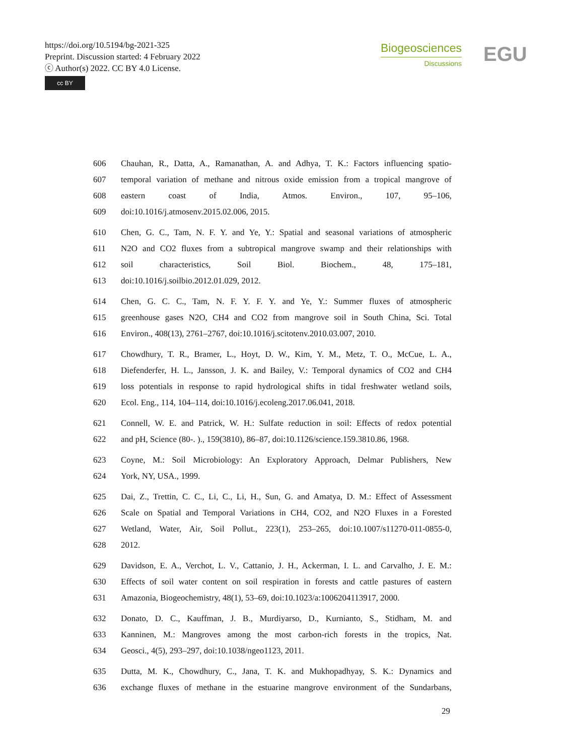https://doi.org/10.5194/bg-2021-325
Preprint. Discussion started: 4 February 2022
ⓒ Author(s) 2022. CC BY 4.0 License.
cc BY
Biogeosciences
Discussions
EGU
606 Chauhan, R., Datta, A., Ramanathan, A. and Adhya, T. K.: Factors influencing spatio-
607 temporal variation of methane and nitrous oxide emission from a tropical mangrove of
608 eastern coast of India, Atmos. Environ., 107, 95–106,
609 doi:10.1016/j.atmosenv.2015.02.006, 2015.
610 Chen, G. C., Tam, N. F. Y. and Ye, Y.: Spatial and seasonal variations of atmospheric
611 N2O and CO2 fluxes from a subtropical mangrove swamp and their relationships with
612 soil characteristics, Soil Biol. Biochem., 48, 175–181,
613 doi:10.1016/j.soilbio.2012.01.029, 2012.
614 Chen, G. C. C., Tam, N. F. Y. F. Y. and Ye, Y.: Summer fluxes of atmospheric
615 greenhouse gases N2O, CH4 and CO2 from mangrove soil in South China, Sci. Total
616 Environ., 408(13), 2761–2767, doi:10.1016/j.scitotenv.2010.03.007, 2010.
617 Chowdhury, T. R., Bramer, L., Hoyt, D. W., Kim, Y. M., Metz, T. O., McCue, L. A.,
618 Diefenderfer, H. L., Jansson, J. K. and Bailey, V.: Temporal dynamics of CO2 and CH4
619 loss potentials in response to rapid hydrological shifts in tidal freshwater wetland soils,
620 Ecol. Eng., 114, 104–114, doi:10.1016/j.ecoleng.2017.06.041, 2018.
621 Connell, W. E. and Patrick, W. H.: Sulfate reduction in soil: Effects of redox potential
622 and pH, Science (80-. )., 159(3810), 86–87, doi:10.1126/science.159.3810.86, 1968.
623 Coyne, M.: Soil Microbiology: An Exploratory Approach, Delmar Publishers, New
624 York, NY, USA., 1999.
625 Dai, Z., Trettin, C. C., Li, C., Li, H., Sun, G. and Amatya, D. M.: Effect of Assessment
626 Scale on Spatial and Temporal Variations in CH4, CO2, and N2O Fluxes in a Forested
627 Wetland, Water, Air, Soil Pollut., 223(1), 253–265, doi:10.1007/s11270-011-0855-0,
628 2012.
629 Davidson, E. A., Verchot, L. V., Cattanio, J. H., Ackerman, I. L. and Carvalho, J. E. M.:
630 Effects of soil water content on soil respiration in forests and cattle pastures of eastern
631 Amazonia, Biogeochemistry, 48(1), 53–69, doi:10.1023/a:1006204113917, 2000.
632 Donato, D. C., Kauffman, J. B., Murdiyarso, D., Kurnianto, S., Stidham, M. and
633 Kanninen, M.: Mangroves among the most carbon-rich forests in the tropics, Nat.
634 Geosci., 4(5), 293–297, doi:10.1038/ngeo1123, 2011.
635 Dutta, M. K., Chowdhury, C., Jana, T. K. and Mukhopadhyay, S. K.: Dynamics and
636 exchange fluxes of methane in the estuarine mangrove environment of the Sundarbans,
29